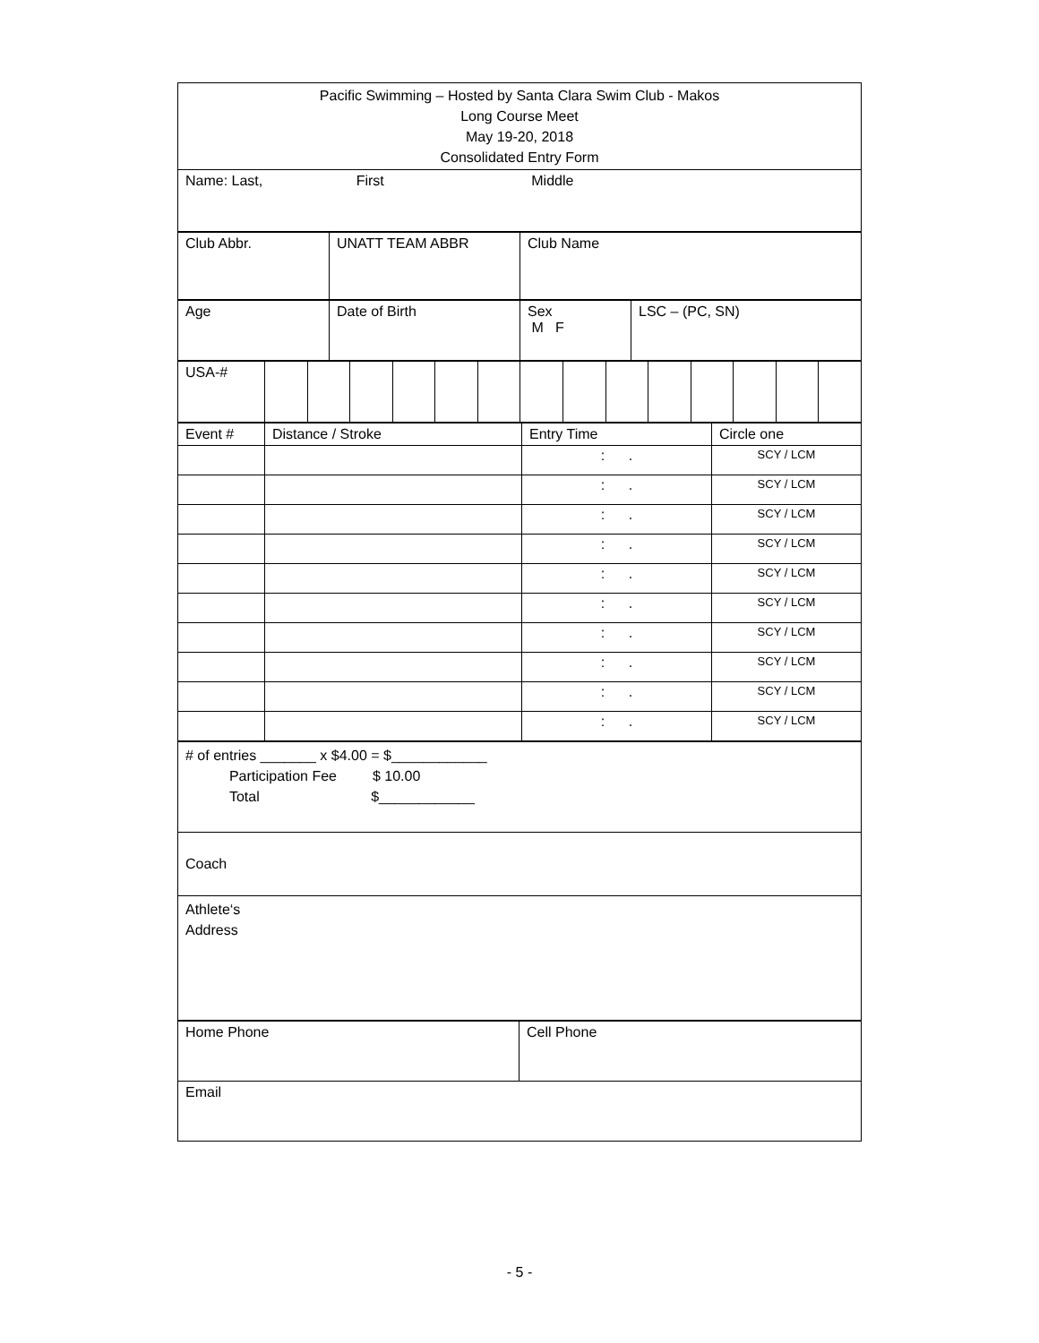| Pacific Swimming – Hosted by Santa Clara Swim Club - Makos Long Course Meet May 19-20, 2018 Consolidated Entry Form |
| Name: Last, First Middle |
| Club Abbr. | UNATT TEAM ABBR | Club Name |
| Age | Date of Birth | Sex M F | LSC – (PC, SN) |
| USA-# | | | | | | | | | | | | | | |
| Event # | Distance / Stroke | Entry Time | Circle one |
| | | : . | SCY / LCM |
| | | : . | SCY / LCM |
| | | : . | SCY / LCM |
| | | : . | SCY / LCM |
| | | : . | SCY / LCM |
| | | : . | SCY / LCM |
| | | : . | SCY / LCM |
| | | : . | SCY / LCM |
| | | : . | SCY / LCM |
| | | : . | SCY / LCM |
| # of entries _______ x $4.00 = $____________ Participation Fee $ 10.00 Total $____________ |
| Coach |
| Athlete‘s Address |
| Home Phone | Cell Phone |
| Email | |
- 5 -